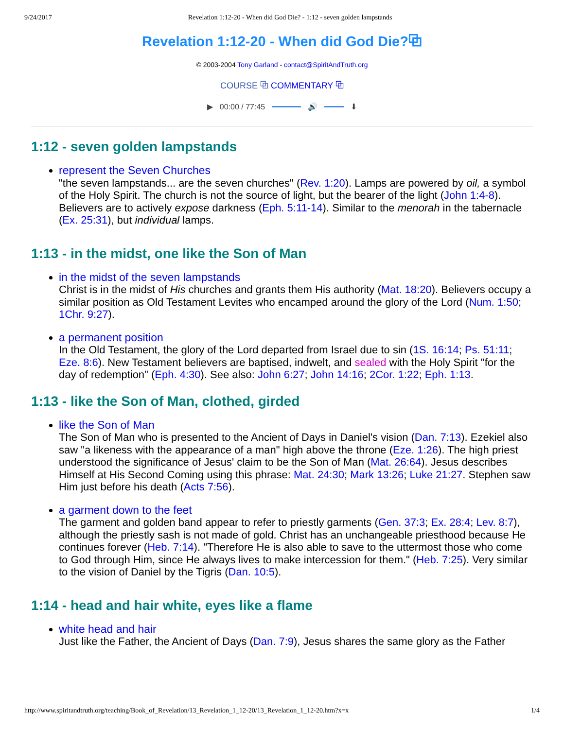9/24/2017 Revelation 1:12-20 - When did God Die? - 1:12 - seven golden lampstands
Revelation 1:12-20 - When did God Die?⧉
© 2003-2004 Tony Garland - contact@SpiritAndTruth.org
COURSE ⧉ COMMENTARY ⧉
▶ 00:00 / 77:45 🔊 ⬇
1:12 - seven golden lampstands
represent the Seven Churches
"the seven lampstands... are the seven churches" (Rev. 1:20). Lamps are powered by oil, a symbol of the Holy Spirit. The church is not the source of light, but the bearer of the light (John 1:4-8). Believers are to actively expose darkness (Eph. 5:11-14). Similar to the menorah in the tabernacle (Ex. 25:31), but individual lamps.
1:13 - in the midst, one like the Son of Man
in the midst of the seven lampstands
Christ is in the midst of His churches and grants them His authority (Mat. 18:20). Believers occupy a similar position as Old Testament Levites who encamped around the glory of the Lord (Num. 1:50; 1Chr. 9:27).
a permanent position
In the Old Testament, the glory of the Lord departed from Israel due to sin (1S. 16:14; Ps. 51:11; Eze. 8:6). New Testament believers are baptised, indwelt, and sealed with the Holy Spirit "for the day of redemption" (Eph. 4:30). See also: John 6:27; John 14:16; 2Cor. 1:22; Eph. 1:13.
1:13 - like the Son of Man, clothed, girded
like the Son of Man
The Son of Man who is presented to the Ancient of Days in Daniel's vision (Dan. 7:13). Ezekiel also saw "a likeness with the appearance of a man" high above the throne (Eze. 1:26). The high priest understood the significance of Jesus' claim to be the Son of Man (Mat. 26:64). Jesus describes Himself at His Second Coming using this phrase: Mat. 24:30; Mark 13:26; Luke 21:27. Stephen saw Him just before his death (Acts 7:56).
a garment down to the feet
The garment and golden band appear to refer to priestly garments (Gen. 37:3; Ex. 28:4; Lev. 8:7), although the priestly sash is not made of gold. Christ has an unchangeable priesthood because He continues forever (Heb. 7:14). "Therefore He is also able to save to the uttermost those who come to God through Him, since He always lives to make intercession for them." (Heb. 7:25). Very similar to the vision of Daniel by the Tigris (Dan. 10:5).
1:14 - head and hair white, eyes like a flame
white head and hair
Just like the Father, the Ancient of Days (Dan. 7:9), Jesus shares the same glory as the Father
http://www.spiritandtruth.org/teaching/Book_of_Revelation/13_Revelation_1_12-20/13_Revelation_1_12-20.htm?x=x 1/4